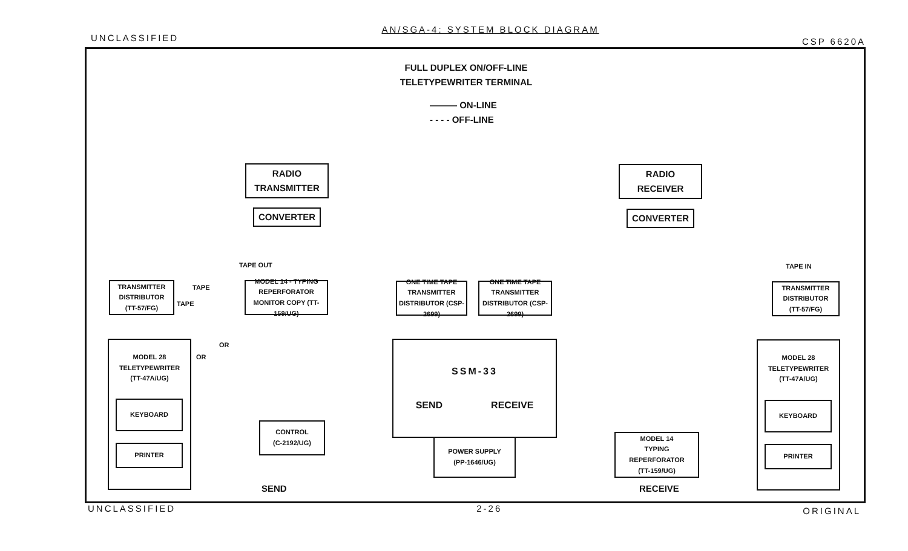UNCLASSIFIED AN/SGA-4: SYSTEM BLOCK DIAGRAM CSP 6620A
FULL DUPLEX ON/OFF-LINE
TELETYPEWRITER TERMINAL
——— ON-LINE
- - - - OFF-LINE
RADIO
TRANSMITTER
CONVERTER
RADIO
RECEIVER
CONVERTER
TAPE OUT TAPE IN
TRANSMITTER
DISTRIBUTOR
(TT-57/FG)
TAPE
TAPE
MODEL 14 - TYPING REPERFORATOR MONITOR COPY (TT-159/UG)
ONE TIME TAPE TRANSMITTER DISTRIBUTOR (CSP-2699)
ONE TIME TAPE TRANSMITTER DISTRIBUTOR (CSP-2699)
TRANSMITTER
DISTRIBUTOR
(TT-57/FG)
MODEL 28
TELETYPEWRITER
(TT-47A/UG)
KEYBOARD
PRINTER
OR
OR
CONTROL
(C-2192/UG)
SSM-33
SEND RECEIVE
POWER SUPPLY
(PP-1646/UG)
MODEL 14
TYPING
REPERFORATOR
(TT-159/UG)
MODEL 28
TELETYPEWRITER
(TT-47A/UG)
KEYBOARD
PRINTER
SEND RECEIVE
UNCLASSIFIED 2-26 ORIGINAL